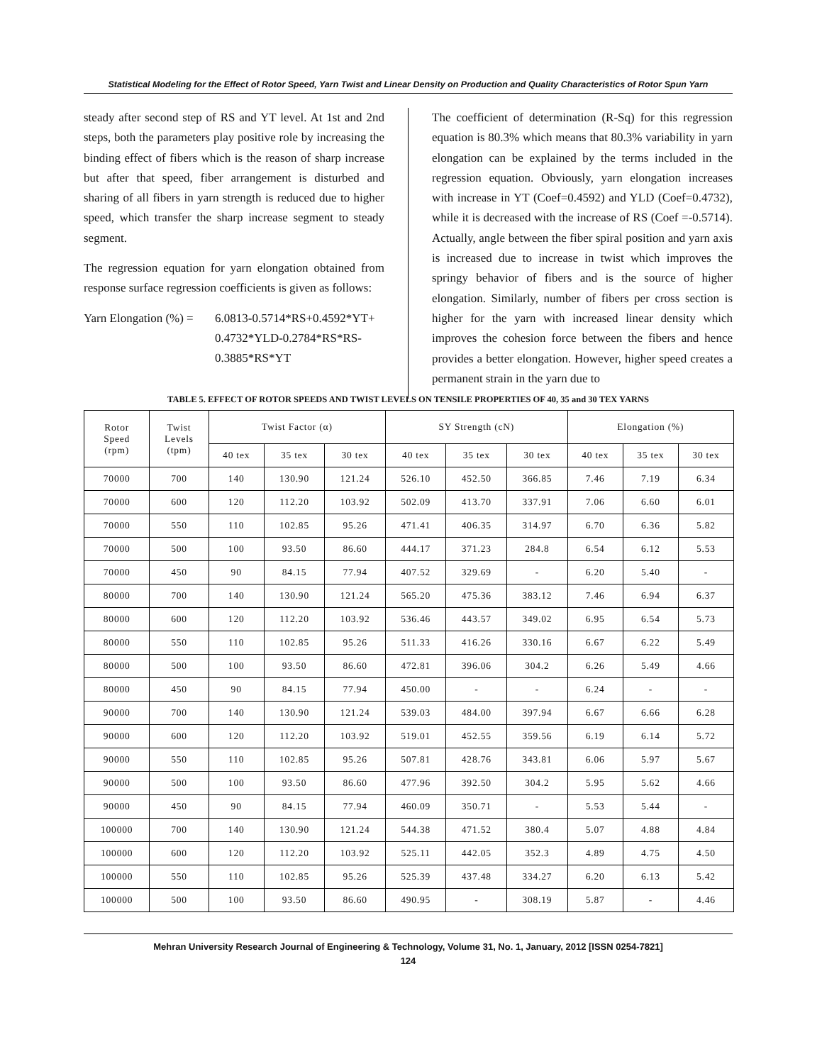Statistical Modeling for the Effect of Rotor Speed, Yarn Twist and Linear Density on Production and Quality Characteristics of Rotor Spun Yarn
steady after second step of RS and YT level. At 1st and 2nd steps, both the parameters play positive role by increasing the binding effect of fibers which is the reason of sharp increase but after that speed, fiber arrangement is disturbed and sharing of all fibers in yarn strength is reduced due to higher speed, which transfer the sharp increase segment to steady segment.
The regression equation for yarn elongation obtained from response surface regression coefficients is given as follows:
Yarn Elongation (%) =
6.0813-0.5714*RS+0.4592*YT+
0.4732*YLD-0.2784*RS*RS-
0.3885*RS*YT
The coefficient of determination (R-Sq) for this regression equation is 80.3% which means that 80.3% variability in yarn elongation can be explained by the terms included in the regression equation. Obviously, yarn elongation increases with increase in YT (Coef=0.4592) and YLD (Coef=0.4732), while it is decreased with the increase of RS (Coef =-0.5714). Actually, angle between the fiber spiral position and yarn axis is increased due to increase in twist which improves the springy behavior of fibers and is the source of higher elongation. Similarly, number of fibers per cross section is higher for the yarn with increased linear density which improves the cohesion force between the fibers and hence provides a better elongation. However, higher speed creates a permanent strain in the yarn due to
TABLE 5. EFFECT OF ROTOR SPEEDS AND TWIST LEVELS ON TENSILE PROPERTIES OF 40, 35 and 30 TEX YARNS
| Rotor Speed (rpm) | Twist Levels (tpm) | Twist Factor (α) | | | SY Strength (cN) | | | Elongation (%) | | |
| --- | --- | --- | --- | --- | --- | --- | --- | --- | --- | --- |
| | | 40 tex | 35 tex | 30 tex | 40 tex | 35 tex | 30 tex | 40 tex | 35 tex | 30 tex |
| 70000 | 700 | 140 | 130.90 | 121.24 | 526.10 | 452.50 | 366.85 | 7.46 | 7.19 | 6.34 |
| 70000 | 600 | 120 | 112.20 | 103.92 | 502.09 | 413.70 | 337.91 | 7.06 | 6.60 | 6.01 |
| 70000 | 550 | 110 | 102.85 | 95.26 | 471.41 | 406.35 | 314.97 | 6.70 | 6.36 | 5.82 |
| 70000 | 500 | 100 | 93.50 | 86.60 | 444.17 | 371.23 | 284.8 | 6.54 | 6.12 | 5.53 |
| 70000 | 450 | 90 | 84.15 | 77.94 | 407.52 | 329.69 | - | 6.20 | 5.40 | - |
| 80000 | 700 | 140 | 130.90 | 121.24 | 565.20 | 475.36 | 383.12 | 7.46 | 6.94 | 6.37 |
| 80000 | 600 | 120 | 112.20 | 103.92 | 536.46 | 443.57 | 349.02 | 6.95 | 6.54 | 5.73 |
| 80000 | 550 | 110 | 102.85 | 95.26 | 511.33 | 416.26 | 330.16 | 6.67 | 6.22 | 5.49 |
| 80000 | 500 | 100 | 93.50 | 86.60 | 472.81 | 396.06 | 304.2 | 6.26 | 5.49 | 4.66 |
| 80000 | 450 | 90 | 84.15 | 77.94 | 450.00 | - | - | 6.24 | - | - |
| 90000 | 700 | 140 | 130.90 | 121.24 | 539.03 | 484.00 | 397.94 | 6.67 | 6.66 | 6.28 |
| 90000 | 600 | 120 | 112.20 | 103.92 | 519.01 | 452.55 | 359.56 | 6.19 | 6.14 | 5.72 |
| 90000 | 550 | 110 | 102.85 | 95.26 | 507.81 | 428.76 | 343.81 | 6.06 | 5.97 | 5.67 |
| 90000 | 500 | 100 | 93.50 | 86.60 | 477.96 | 392.50 | 304.2 | 5.95 | 5.62 | 4.66 |
| 90000 | 450 | 90 | 84.15 | 77.94 | 460.09 | 350.71 | - | 5.53 | 5.44 | - |
| 100000 | 700 | 140 | 130.90 | 121.24 | 544.38 | 471.52 | 380.4 | 5.07 | 4.88 | 4.84 |
| 100000 | 600 | 120 | 112.20 | 103.92 | 525.11 | 442.05 | 352.3 | 4.89 | 4.75 | 4.50 |
| 100000 | 550 | 110 | 102.85 | 95.26 | 525.39 | 437.48 | 334.27 | 6.20 | 6.13 | 5.42 |
| 100000 | 500 | 100 | 93.50 | 86.60 | 490.95 | - | 308.19 | 5.87 | - | 4.46 |
Mehran University Research Journal of Engineering & Technology, Volume 31, No. 1, January, 2012 [ISSN 0254-7821]
124